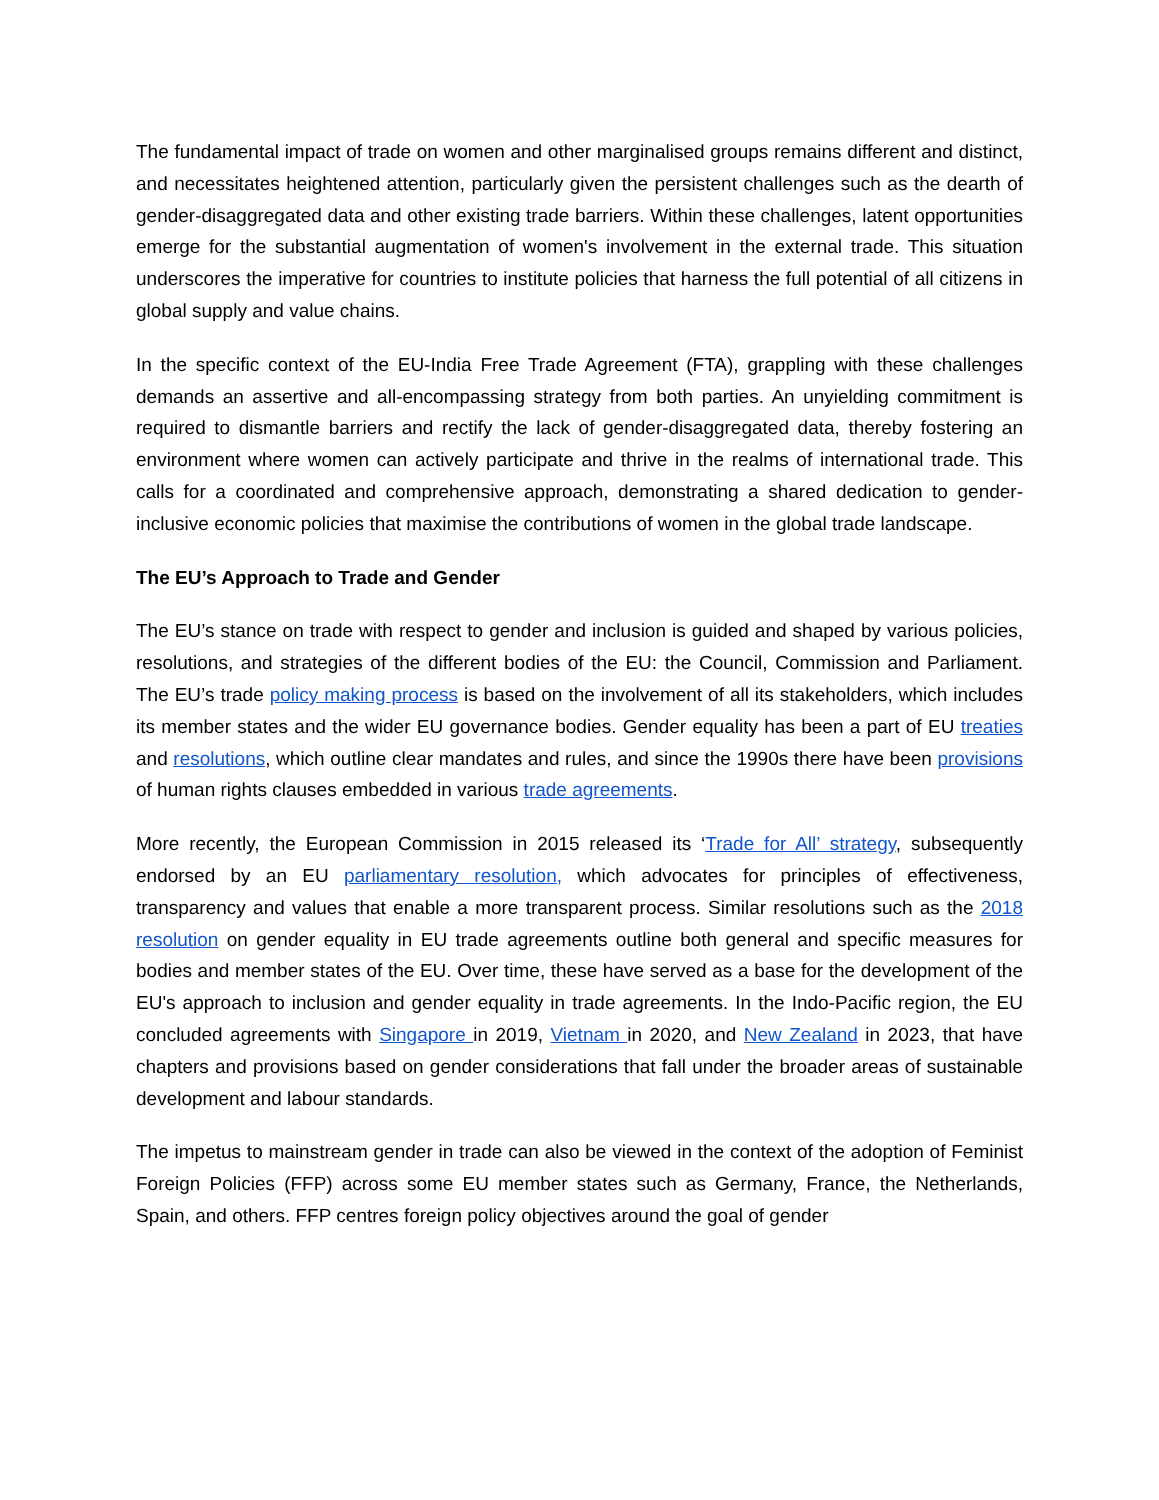The fundamental impact of trade on women and other marginalised groups remains different and distinct, and necessitates heightened attention, particularly given the persistent challenges such as the dearth of gender-disaggregated data and other existing trade barriers. Within these challenges, latent opportunities emerge for the substantial augmentation of women's involvement in the external trade. This situation underscores the imperative for countries to institute policies that harness the full potential of all citizens in global supply and value chains.
In the specific context of the EU-India Free Trade Agreement (FTA), grappling with these challenges demands an assertive and all-encompassing strategy from both parties. An unyielding commitment is required to dismantle barriers and rectify the lack of gender-disaggregated data, thereby fostering an environment where women can actively participate and thrive in the realms of international trade. This calls for a coordinated and comprehensive approach, demonstrating a shared dedication to gender-inclusive economic policies that maximise the contributions of women in the global trade landscape.
The EU’s Approach to Trade and Gender
The EU’s stance on trade with respect to gender and inclusion is guided and shaped by various policies, resolutions, and strategies of the different bodies of the EU: the Council, Commission and Parliament. The EU’s trade policy making process is based on the involvement of all its stakeholders, which includes its member states and the wider EU governance bodies. Gender equality has been a part of EU treaties and resolutions, which outline clear mandates and rules, and since the 1990s there have been provisions of human rights clauses embedded in various trade agreements.
More recently, the European Commission in 2015 released its ‘Trade for All’ strategy, subsequently endorsed by an EU parliamentary resolution, which advocates for principles of effectiveness, transparency and values that enable a more transparent process. Similar resolutions such as the 2018 resolution on gender equality in EU trade agreements outline both general and specific measures for bodies and member states of the EU. Over time, these have served as a base for the development of the EU's approach to inclusion and gender equality in trade agreements. In the Indo-Pacific region, the EU concluded agreements with Singapore in 2019, Vietnam in 2020, and New Zealand in 2023, that have chapters and provisions based on gender considerations that fall under the broader areas of sustainable development and labour standards.
The impetus to mainstream gender in trade can also be viewed in the context of the adoption of Feminist Foreign Policies (FFP) across some EU member states such as Germany, France, the Netherlands, Spain, and others. FFP centres foreign policy objectives around the goal of gender